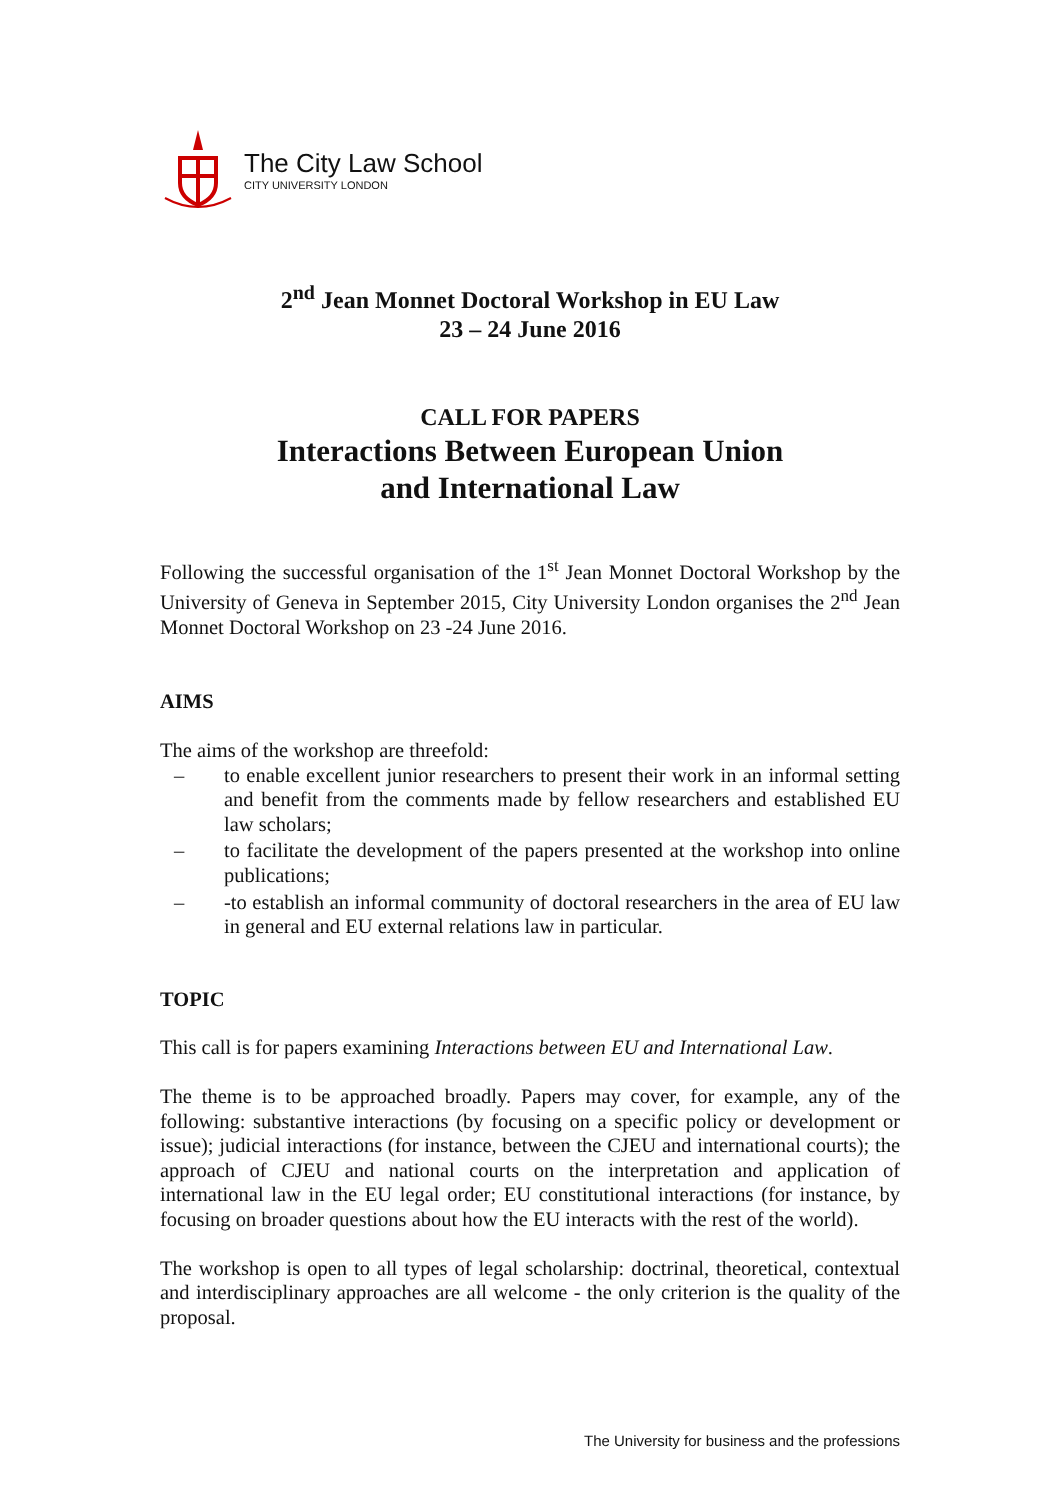The City Law School
CITY UNIVERSITY LONDON
2<sup>nd</sup> Jean Monnet Doctoral Workshop in EU Law
23 – 24 June 2016
CALL FOR PAPERS
Interactions Between European Union
and International Law
Following the successful organisation of the 1<sup>st</sup> Jean Monnet Doctoral Workshop by the University of Geneva in September 2015, City University London organises the 2<sup>nd</sup> Jean Monnet Doctoral Workshop on 23 -24 June 2016.
AIMS
The aims of the workshop are threefold:
– to enable excellent junior researchers to present their work in an informal setting and benefit from the comments made by fellow researchers and established EU law scholars;
– to facilitate the development of the papers presented at the workshop into online publications;
– -to establish an informal community of doctoral researchers in the area of EU law in general and EU external relations law in particular.
TOPIC
This call is for papers examining Interactions between EU and International Law.
The theme is to be approached broadly. Papers may cover, for example, any of the following: substantive interactions (by focusing on a specific policy or development or issue); judicial interactions (for instance, between the CJEU and international courts); the approach of CJEU and national courts on the interpretation and application of international law in the EU legal order; EU constitutional interactions (for instance, by focusing on broader questions about how the EU interacts with the rest of the world).
The workshop is open to all types of legal scholarship: doctrinal, theoretical, contextual and interdisciplinary approaches are all welcome - the only criterion is the quality of the proposal.
The University for business and the professions